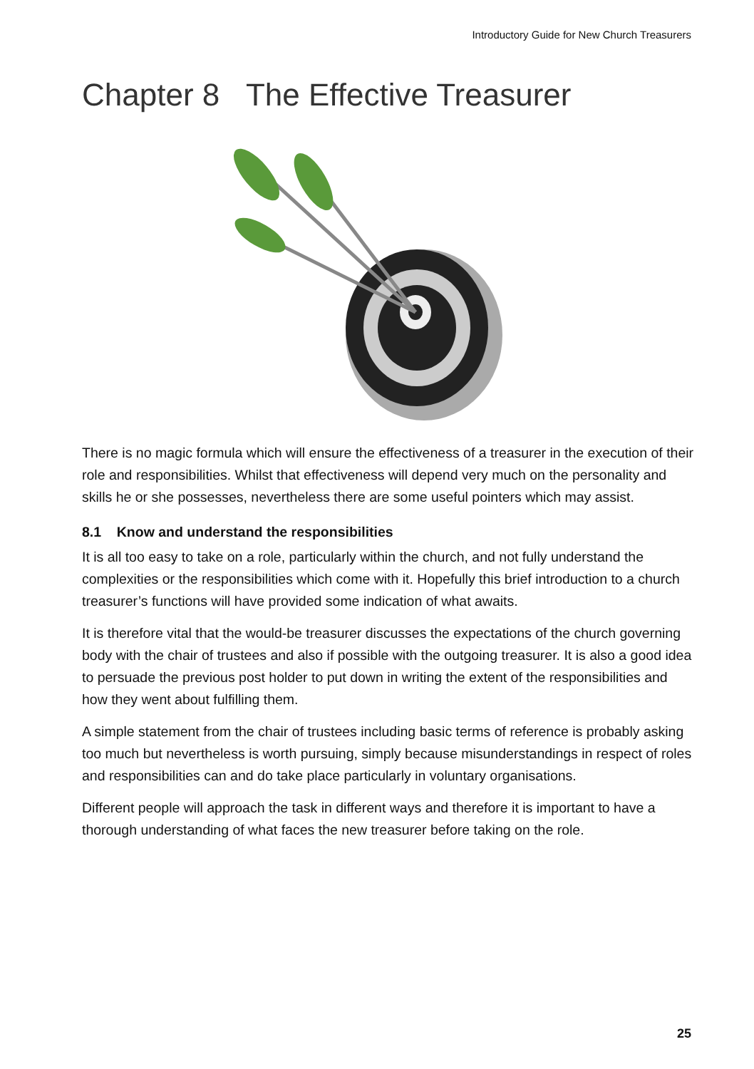Introductory Guide for New Church Treasurers
Chapter 8 The Effective Treasurer
There is no magic formula which will ensure the effectiveness of a treasurer in the execution of their role and responsibilities. Whilst that effectiveness will depend very much on the personality and skills he or she possesses, nevertheless there are some useful pointers which may assist.
8.1 Know and understand the responsibilities
It is all too easy to take on a role, particularly within the church, and not fully understand the complexities or the responsibilities which come with it. Hopefully this brief introduction to a church treasurer’s functions will have provided some indication of what awaits.
It is therefore vital that the would-be treasurer discusses the expectations of the church governing body with the chair of trustees and also if possible with the outgoing treasurer. It is also a good idea to persuade the previous post holder to put down in writing the extent of the responsibilities and how they went about fulfilling them.
A simple statement from the chair of trustees including basic terms of reference is probably asking too much but nevertheless is worth pursuing, simply because misunderstandings in respect of roles and responsibilities can and do take place particularly in voluntary organisations.
Different people will approach the task in different ways and therefore it is important to have a thorough understanding of what faces the new treasurer before taking on the role.
25